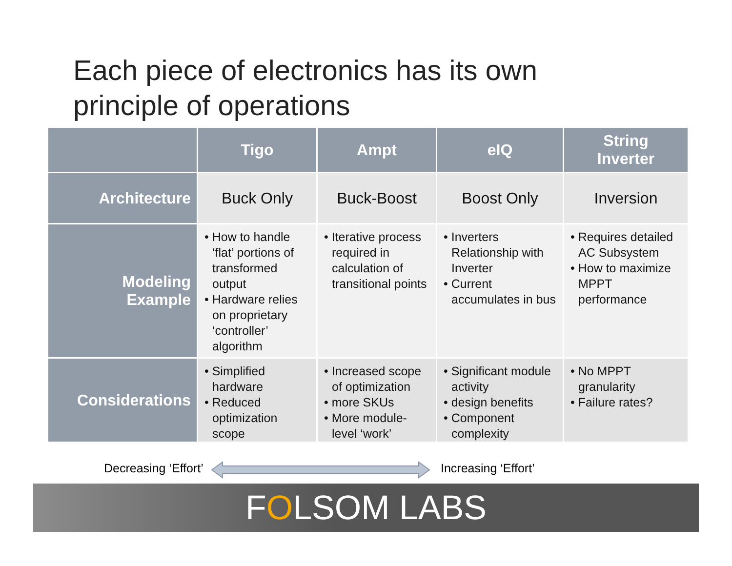Each piece of electronics has its own
principle of operations
| | Tigo | Ampt | eIQ | String Inverter |
| --- | --- | --- | --- | --- |
| Architecture | Buck Only | Buck-Boost | Boost Only | Inversion |
| Modeling Example | • How to handle ‘flat’ portions of transformed output • Hardware relies on proprietary ‘controller’ algorithm | • Iterative process required in calculation of transitional points | • Inverters Relationship with Inverter • Current accumulates in bus | • Requires detailed AC Subsystem • How to maximize MPPT performance |
| Considerations | • Simplified hardware • Reduced optimization scope | • Increased scope of optimization • more SKUs • More module-level ‘work’ | • Significant module activity • design benefits • Component complexity | • No MPPT granularity • Failure rates? |
Decreasing ‘Effort’ Increasing ‘Effort’
FOLSOM LABS